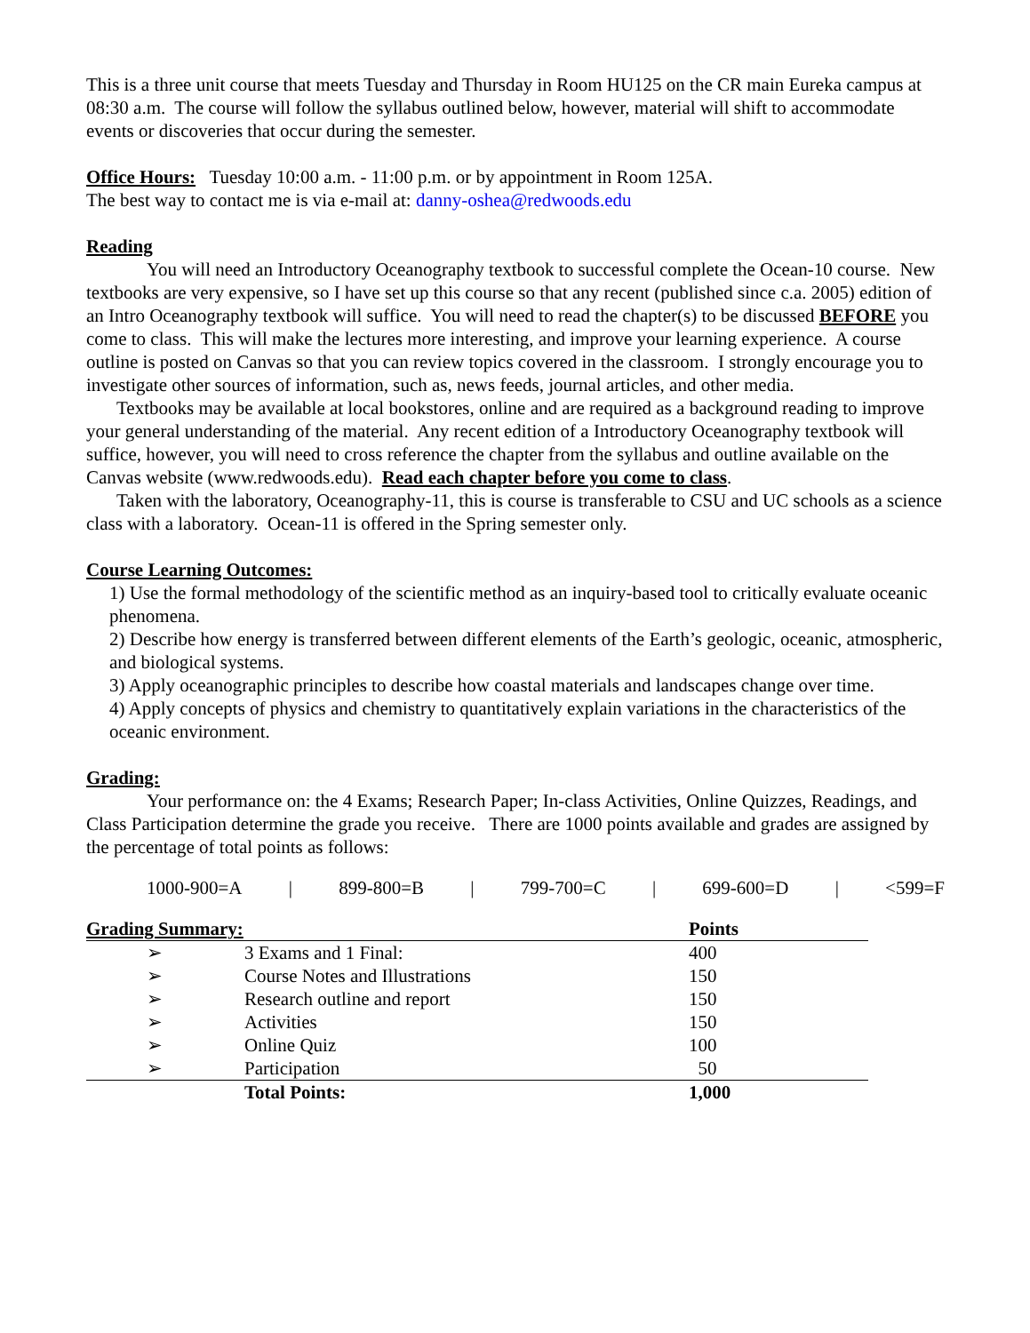This is a three unit course that meets Tuesday and Thursday in Room HU125 on the CR main Eureka campus at 08:30 a.m. The course will follow the syllabus outlined below, however, material will shift to accommodate events or discoveries that occur during the semester.
Office Hours: Tuesday 10:00 a.m. - 11:00 p.m. or by appointment in Room 125A.
The best way to contact me is via e-mail at: danny-oshea@redwoods.edu
Reading
You will need an Introductory Oceanography textbook to successful complete the Ocean-10 course. New textbooks are very expensive, so I have set up this course so that any recent (published since c.a. 2005) edition of an Intro Oceanography textbook will suffice. You will need to read the chapter(s) to be discussed BEFORE you come to class. This will make the lectures more interesting, and improve your learning experience. A course outline is posted on Canvas so that you can review topics covered in the classroom. I strongly encourage you to investigate other sources of information, such as, news feeds, journal articles, and other media.
Textbooks may be available at local bookstores, online and are required as a background reading to improve your general understanding of the material. Any recent edition of a Introductory Oceanography textbook will suffice, however, you will need to cross reference the chapter from the syllabus and outline available on the Canvas website (www.redwoods.edu). Read each chapter before you come to class.
Taken with the laboratory, Oceanography-11, this is course is transferable to CSU and UC schools as a science class with a laboratory. Ocean-11 is offered in the Spring semester only.
Course Learning Outcomes:
1) Use the formal methodology of the scientific method as an inquiry-based tool to critically evaluate oceanic phenomena.
2) Describe how energy is transferred between different elements of the Earth’s geologic, oceanic, atmospheric, and biological systems.
3) Apply oceanographic principles to describe how coastal materials and landscapes change over time.
4) Apply concepts of physics and chemistry to quantitatively explain variations in the characteristics of the oceanic environment.
Grading:
Your performance on: the 4 Exams; Research Paper; In-class Activities, Online Quizzes, Readings, and Class Participation determine the grade you receive. There are 1000 points available and grades are assigned by the percentage of total points as follows:
1000-900=A | 899-800=B | 799-700=C | 699-600=D | <599=F
| Grading Summary: | | Points |
| --- | --- | --- |
| ➢ | 3 Exams and 1 Final: | 400 |
| ➢ | Course Notes and Illustrations | 150 |
| ➢ | Research outline and report | 150 |
| ➢ | Activities | 150 |
| ➢ | Online Quiz | 100 |
| ➢ | Participation | 50 |
| | Total Points: | 1,000 |